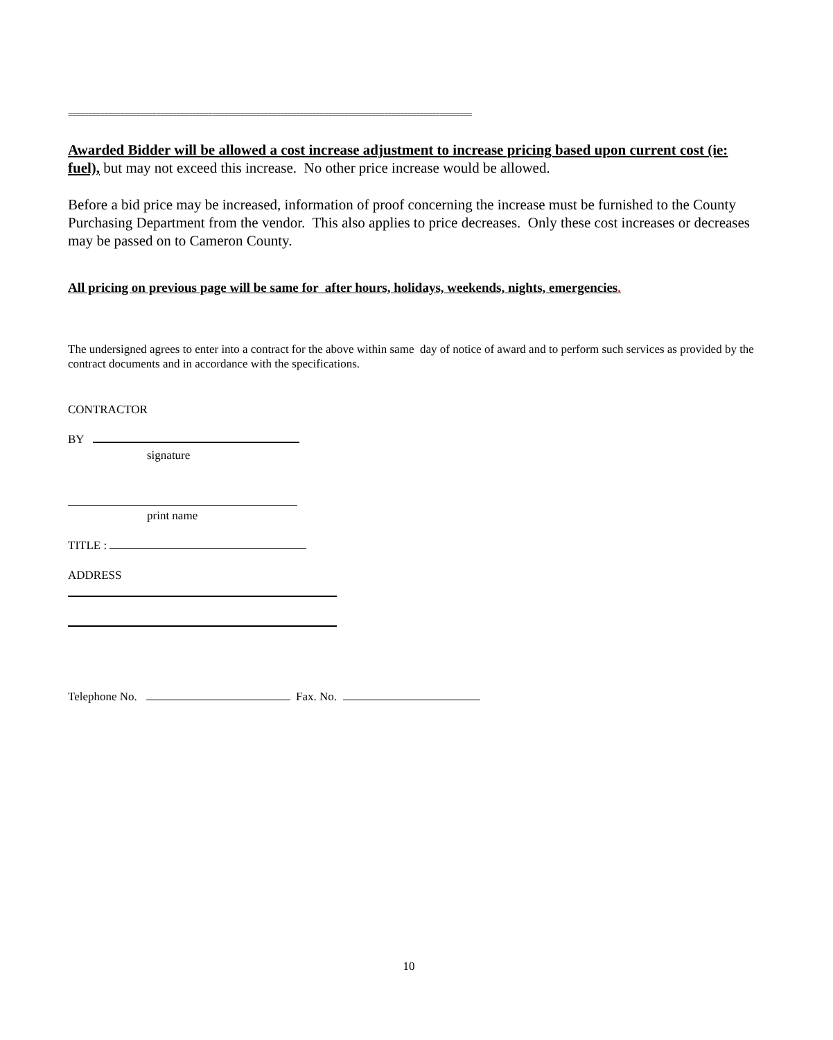=====================================================================================================
Awarded Bidder will be allowed a cost increase adjustment to increase pricing based upon current cost (ie: fuel), but may not exceed this increase. No other price increase would be allowed.
Before a bid price may be increased, information of proof concerning the increase must be furnished to the County Purchasing Department from the vendor. This also applies to price decreases. Only these cost increases or decreases may be passed on to Cameron County.
All pricing on previous page will be same for after hours, holidays, weekends, nights, emergencies.
The undersigned agrees to enter into a contract for the above within same day of notice of award and to perform such services as provided by the contract documents and in accordance with the specifications.
CONTRACTOR
BY
signature
print name
TITLE :
ADDRESS
Telephone No. Fax. No.
10